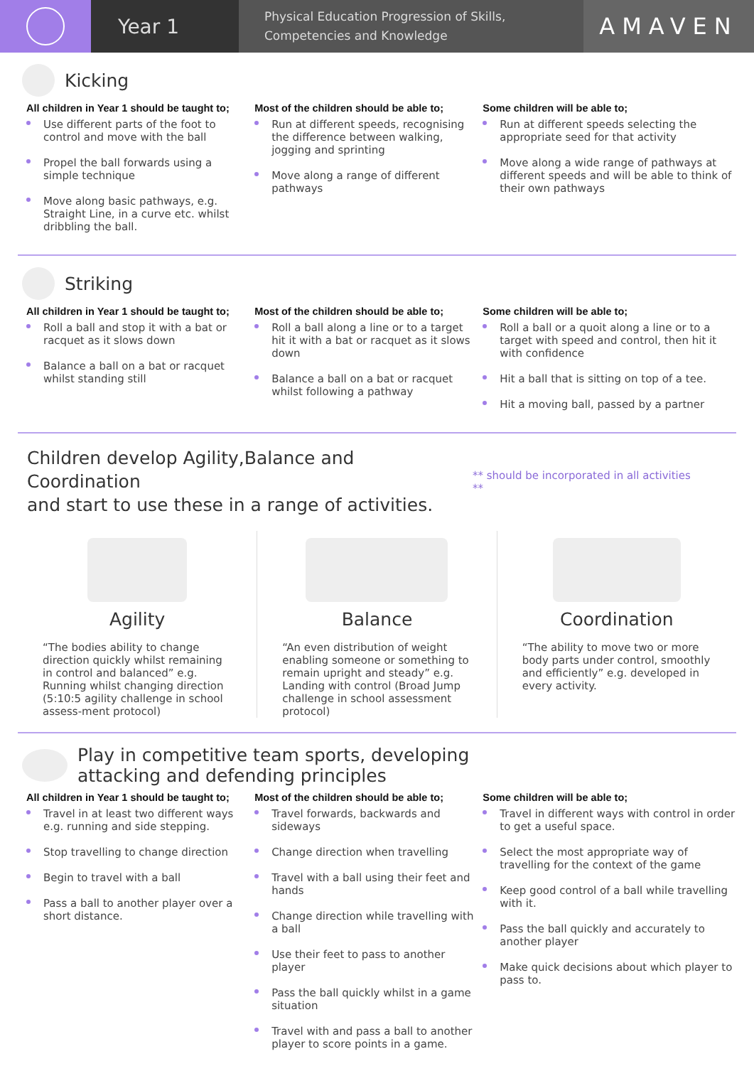Year 1
Physical Education Progression of Skills,
Competencies and Knowledge
AMAVEN
Kicking
All children in Year 1 should be taught to;
Use different parts of the foot to control and move with the ball
Propel the ball forwards using a simple technique
Move along basic pathways, e.g. Straight Line, in a curve etc. whilst dribbling the ball.
Most of the children should be able to;
Run at different speeds, recognising the difference between walking, jogging and sprinting
Move along a range of different pathways
Some children will be able to;
Run at different speeds selecting the appropriate seed for that activity
Move along a wide range of pathways at different speeds and will be able to think of their own pathways
Striking
All children in Year 1 should be taught to;
Roll a ball and stop it with a bat or racquet as it slows down
Balance a ball on a bat or racquet whilst standing still
Most of the children should be able to;
Roll a ball along a line or to a target hit it with a bat or racquet as it slows down
Balance a ball on a bat or racquet whilst following a pathway
Some children will be able to;
Roll a ball or a quoit along a line or to a target with speed and control, then hit it with confidence
Hit a ball that is sitting on top of a tee.
Hit a moving ball, passed by a partner
Children develop Agility,Balance and Coordination
and start to use these in a range of activities.
** should be incorporated in all activities **
Agility
“The bodies ability to change direction quickly whilst remaining in control and balanced” e.g. Running whilst changing direction (5:10:5 agility challenge in school assess-ment protocol)
Balance
“An even distribution of weight enabling someone or something to remain upright and steady” e.g. Landing with control (Broad Jump challenge in school assessment protocol)
Coordination
“The ability to move two or more body parts under control, smoothly and efficiently” e.g. developed in every activity.
Play in competitive team sports, developing
attacking and defending principles
All children in Year 1 should be taught to;
Travel in at least two different ways e.g. running and side stepping.
Stop travelling to change direction
Begin to travel with a ball
Pass a ball to another player over a short distance.
Most of the children should be able to;
Travel forwards, backwards and sideways
Change direction when travelling
Travel with a ball using their feet and hands
Change direction while travelling with a ball
Use their feet to pass to another player
Pass the ball quickly whilst in a game situation
Travel with and pass a ball to another player to score points in a game.
Some children will be able to;
Travel in different ways with control in order to get a useful space.
Select the most appropriate way of travelling for the context of the game
Keep good control of a ball while travelling with it.
Pass the ball quickly and accurately to another player
Make quick decisions about which player to pass to.